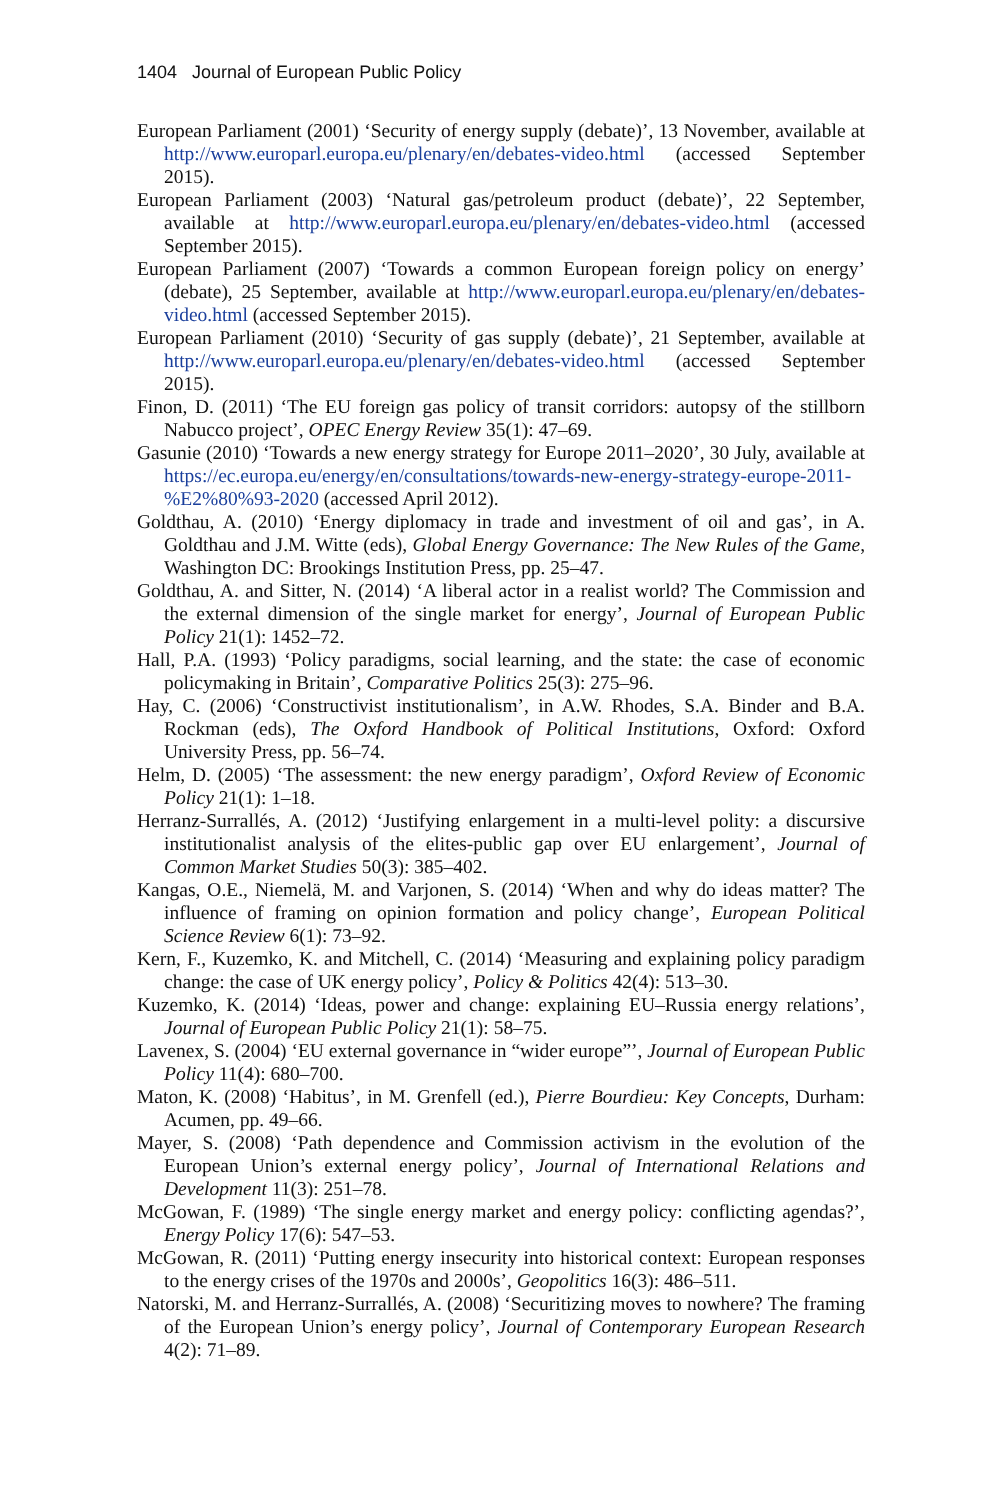1404 Journal of European Public Policy
European Parliament (2001) ‘Security of energy supply (debate)’, 13 November, available at http://www.europarl.europa.eu/plenary/en/debates-video.html (accessed September 2015).
European Parliament (2003) ‘Natural gas/petroleum product (debate)’, 22 September, available at http://www.europarl.europa.eu/plenary/en/debates-video.html (accessed September 2015).
European Parliament (2007) ‘Towards a common European foreign policy on energy’ (debate), 25 September, available at http://www.europarl.europa.eu/plenary/en/debates-video.html (accessed September 2015).
European Parliament (2010) ‘Security of gas supply (debate)’, 21 September, available at http://www.europarl.europa.eu/plenary/en/debates-video.html (accessed September 2015).
Finon, D. (2011) ‘The EU foreign gas policy of transit corridors: autopsy of the stillborn Nabucco project’, OPEC Energy Review 35(1): 47–69.
Gasunie (2010) ‘Towards a new energy strategy for Europe 2011–2020’, 30 July, available at https://ec.europa.eu/energy/en/consultations/towards-new-energy-strategy-europe-2011-%E2%80%93-2020 (accessed April 2012).
Goldthau, A. (2010) ‘Energy diplomacy in trade and investment of oil and gas’, in A. Goldthau and J.M. Witte (eds), Global Energy Governance: The New Rules of the Game, Washington DC: Brookings Institution Press, pp. 25–47.
Goldthau, A. and Sitter, N. (2014) ‘A liberal actor in a realist world? The Commission and the external dimension of the single market for energy’, Journal of European Public Policy 21(1): 1452–72.
Hall, P.A. (1993) ‘Policy paradigms, social learning, and the state: the case of economic policymaking in Britain’, Comparative Politics 25(3): 275–96.
Hay, C. (2006) ‘Constructivist institutionalism’, in A.W. Rhodes, S.A. Binder and B.A. Rockman (eds), The Oxford Handbook of Political Institutions, Oxford: Oxford University Press, pp. 56–74.
Helm, D. (2005) ‘The assessment: the new energy paradigm’, Oxford Review of Economic Policy 21(1): 1–18.
Herranz-Surrallés, A. (2012) ‘Justifying enlargement in a multi-level polity: a discursive institutionalist analysis of the elites-public gap over EU enlargement’, Journal of Common Market Studies 50(3): 385–402.
Kangas, O.E., Niemelä, M. and Varjonen, S. (2014) ‘When and why do ideas matter? The influence of framing on opinion formation and policy change’, European Political Science Review 6(1): 73–92.
Kern, F., Kuzemko, K. and Mitchell, C. (2014) ‘Measuring and explaining policy paradigm change: the case of UK energy policy’, Policy & Politics 42(4): 513–30.
Kuzemko, K. (2014) ‘Ideas, power and change: explaining EU–Russia energy relations’, Journal of European Public Policy 21(1): 58–75.
Lavenex, S. (2004) ‘EU external governance in “wider europe”’, Journal of European Public Policy 11(4): 680–700.
Maton, K. (2008) ‘Habitus’, in M. Grenfell (ed.), Pierre Bourdieu: Key Concepts, Durham: Acumen, pp. 49–66.
Mayer, S. (2008) ‘Path dependence and Commission activism in the evolution of the European Union’s external energy policy’, Journal of International Relations and Development 11(3): 251–78.
McGowan, F. (1989) ‘The single energy market and energy policy: conflicting agendas?’, Energy Policy 17(6): 547–53.
McGowan, R. (2011) ‘Putting energy insecurity into historical context: European responses to the energy crises of the 1970s and 2000s’, Geopolitics 16(3): 486–511.
Natorski, M. and Herranz-Surrallés, A. (2008) ‘Securitizing moves to nowhere? The framing of the European Union’s energy policy’, Journal of Contemporary European Research 4(2): 71–89.